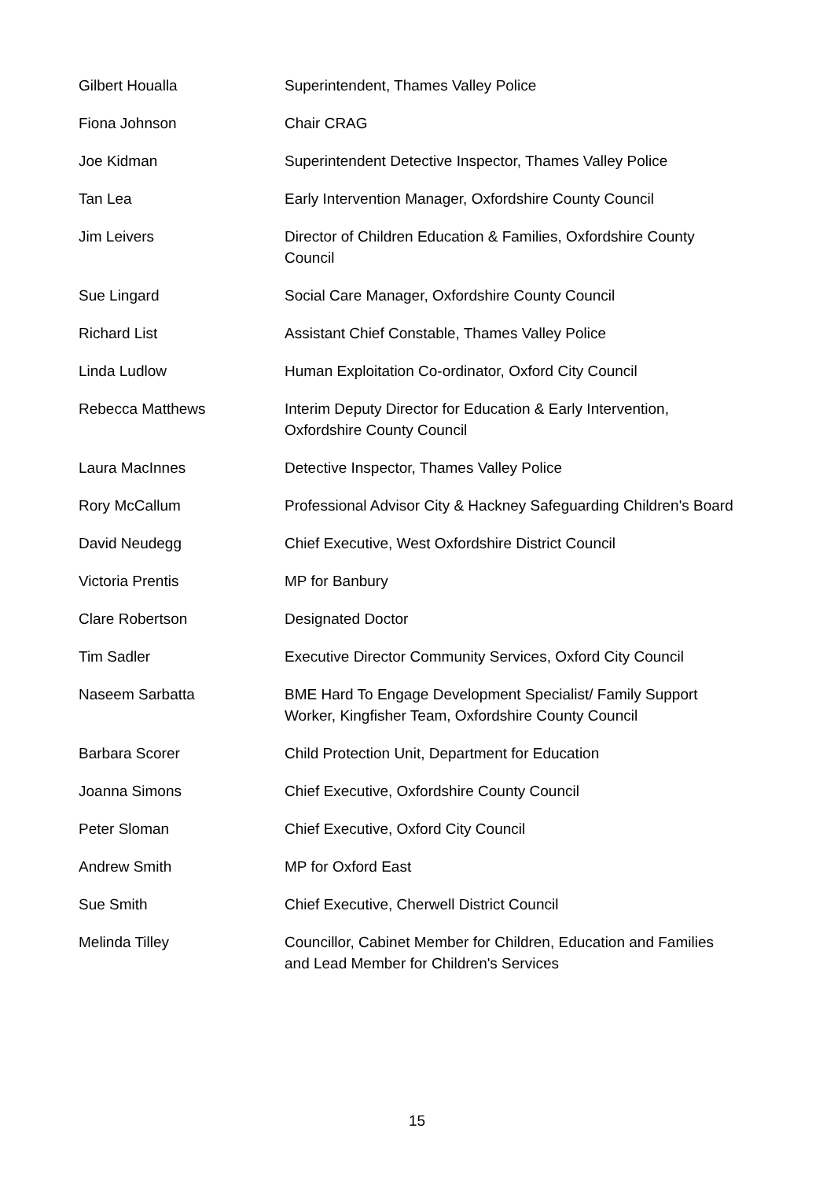| Gilbert Houalla | Superintendent, Thames Valley Police |
| Fiona Johnson | Chair CRAG |
| Joe Kidman | Superintendent Detective Inspector, Thames Valley Police |
| Tan Lea | Early Intervention Manager, Oxfordshire County Council |
| Jim Leivers | Director of Children Education & Families, Oxfordshire County Council |
| Sue Lingard | Social Care Manager, Oxfordshire County Council |
| Richard List | Assistant Chief Constable, Thames Valley Police |
| Linda Ludlow | Human Exploitation Co-ordinator, Oxford City Council |
| Rebecca Matthews | Interim Deputy Director for Education & Early Intervention, Oxfordshire County Council |
| Laura MacInnes | Detective Inspector, Thames Valley Police |
| Rory McCallum | Professional Advisor City & Hackney Safeguarding Children's Board |
| David Neudegg | Chief Executive, West Oxfordshire District Council |
| Victoria Prentis | MP for Banbury |
| Clare Robertson | Designated Doctor |
| Tim Sadler | Executive Director Community Services, Oxford City Council |
| Naseem Sarbatta | BME Hard To Engage Development Specialist/ Family Support Worker, Kingfisher Team, Oxfordshire County Council |
| Barbara Scorer | Child Protection Unit, Department for Education |
| Joanna Simons | Chief Executive, Oxfordshire County Council |
| Peter Sloman | Chief Executive, Oxford City Council |
| Andrew Smith | MP for Oxford East |
| Sue Smith | Chief Executive, Cherwell District Council |
| Melinda Tilley | Councillor, Cabinet Member for Children, Education and Families and Lead Member for Children's Services |
15